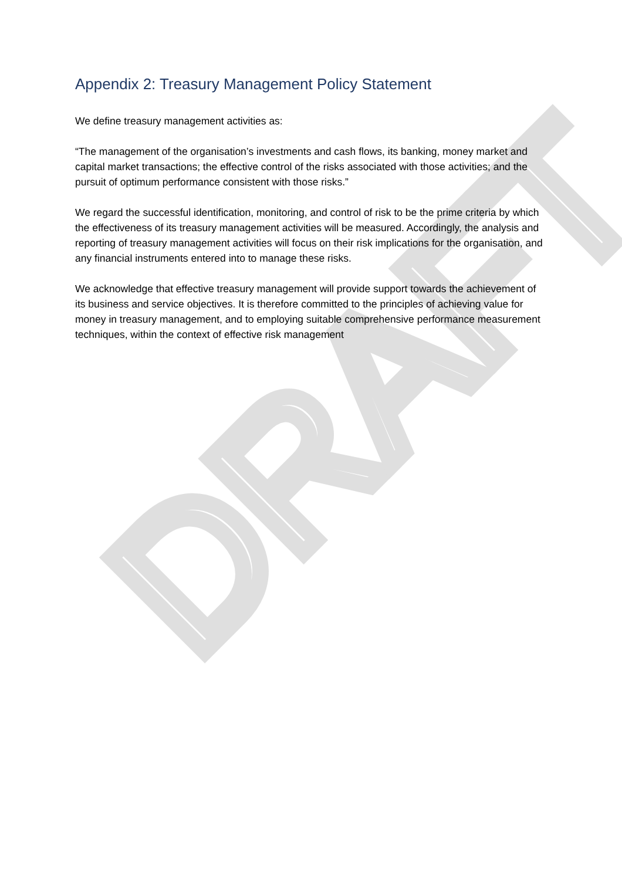Appendix 2: Treasury Management Policy Statement
We define treasury management activities as:
“The management of the organisation’s investments and cash flows, its banking, money market and capital market transactions; the effective control of the risks associated with those activities; and the pursuit of optimum performance consistent with those risks.”
We regard the successful identification, monitoring, and control of risk to be the prime criteria by which the effectiveness of its treasury management activities will be measured. Accordingly, the analysis and reporting of treasury management activities will focus on their risk implications for the organisation, and any financial instruments entered into to manage these risks.
We acknowledge that effective treasury management will provide support towards the achievement of its business and service objectives. It is therefore committed to the principles of achieving value for money in treasury management, and to employing suitable comprehensive performance measurement techniques, within the context of effective risk management
DRAFT